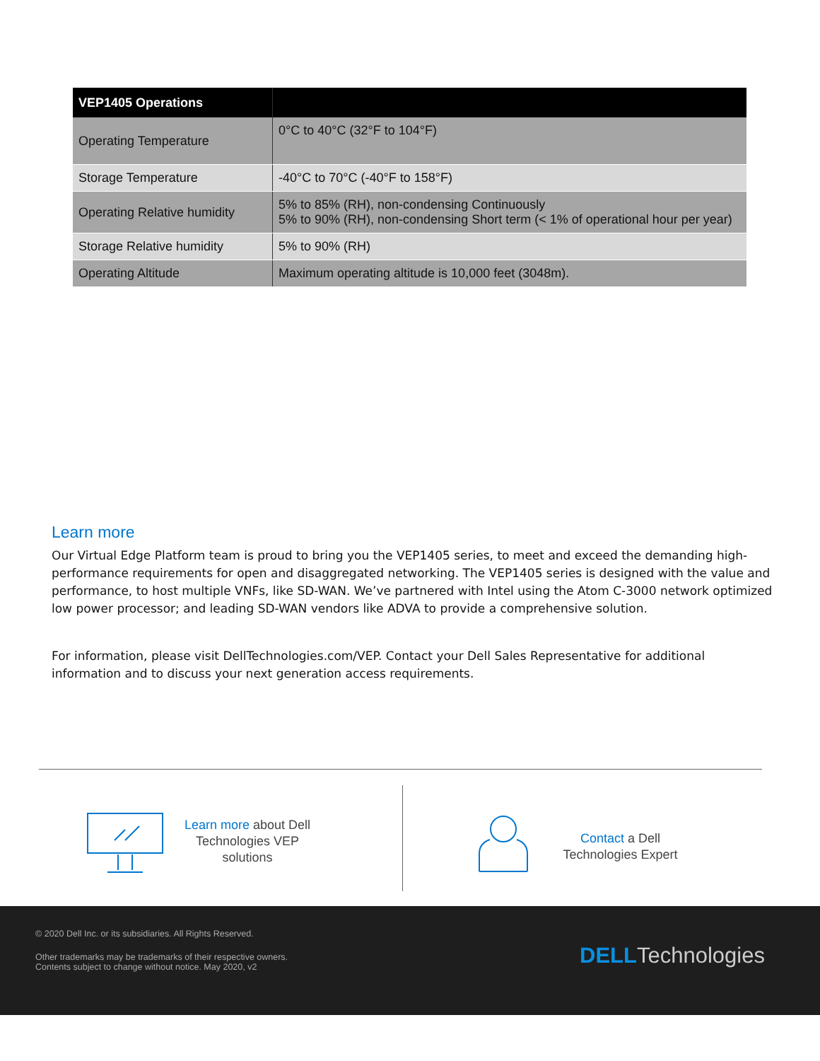| VEP1405 Operations | |
| --- | --- |
| Operating Temperature | 0°C to 40°C (32°F to 104°F) |
| Storage Temperature | -40°C to 70°C (-40°F to 158°F) |
| Operating Relative humidity | 5% to 85% (RH), non-condensing Continuously 5% to 90% (RH), non-condensing Short term (< 1% of operational hour per year) |
| Storage Relative humidity | 5% to 90% (RH) |
| Operating Altitude | Maximum operating altitude is 10,000 feet (3048m). |
Learn more
Our Virtual Edge Platform team is proud to bring you the VEP1405 series, to meet and exceed the demanding high-performance requirements for open and disaggregated networking. The VEP1405 series is designed with the value and performance, to host multiple VNFs, like SD-WAN. We’ve partnered with Intel using the Atom C-3000 network optimized low power processor; and leading SD-WAN vendors like ADVA to provide a comprehensive solution.
For information, please visit DellTechnologies.com/VEP. Contact your Dell Sales Representative for additional information and to discuss your next generation access requirements.
Learn more about Dell Technologies VEP solutions
Contact a Dell Technologies Expert
© 2020 Dell Inc. or its subsidiaries. All Rights Reserved.
Other trademarks may be trademarks of their respective owners.
Contents subject to change without notice. May 2020, v2
DELL Technologies